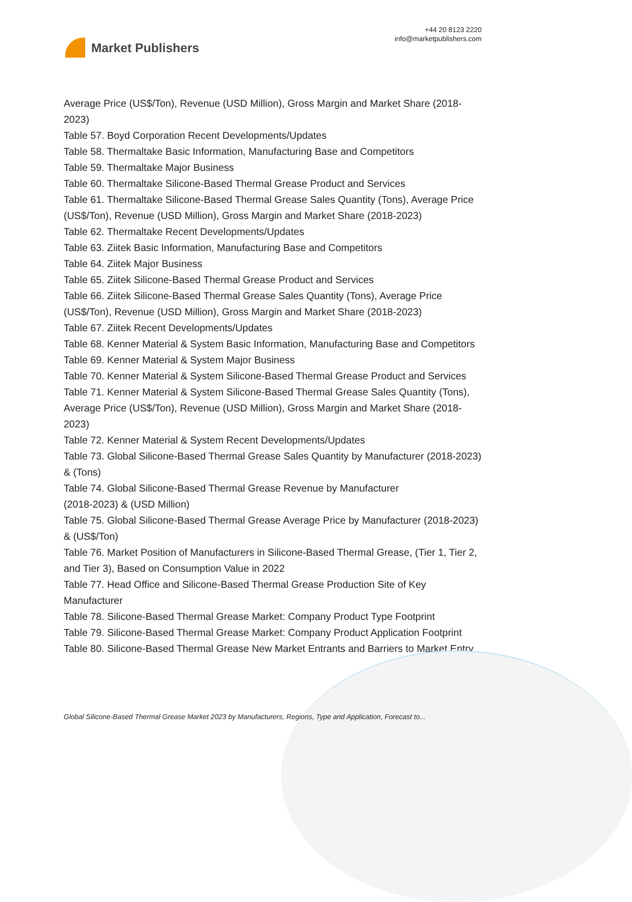Market Publishers
+44 20 8123 2220
info@marketpublishers.com
Average Price (US$/Ton), Revenue (USD Million), Gross Margin and Market Share (2018-2023)
Table 57. Boyd Corporation Recent Developments/Updates
Table 58. Thermaltake Basic Information, Manufacturing Base and Competitors
Table 59. Thermaltake Major Business
Table 60. Thermaltake Silicone-Based Thermal Grease Product and Services
Table 61. Thermaltake Silicone-Based Thermal Grease Sales Quantity (Tons), Average Price (US$/Ton), Revenue (USD Million), Gross Margin and Market Share (2018-2023)
Table 62. Thermaltake Recent Developments/Updates
Table 63. Ziitek Basic Information, Manufacturing Base and Competitors
Table 64. Ziitek Major Business
Table 65. Ziitek Silicone-Based Thermal Grease Product and Services
Table 66. Ziitek Silicone-Based Thermal Grease Sales Quantity (Tons), Average Price (US$/Ton), Revenue (USD Million), Gross Margin and Market Share (2018-2023)
Table 67. Ziitek Recent Developments/Updates
Table 68. Kenner Material & System Basic Information, Manufacturing Base and Competitors
Table 69. Kenner Material & System Major Business
Table 70. Kenner Material & System Silicone-Based Thermal Grease Product and Services
Table 71. Kenner Material & System Silicone-Based Thermal Grease Sales Quantity (Tons), Average Price (US$/Ton), Revenue (USD Million), Gross Margin and Market Share (2018-2023)
Table 72. Kenner Material & System Recent Developments/Updates
Table 73. Global Silicone-Based Thermal Grease Sales Quantity by Manufacturer (2018-2023) & (Tons)
Table 74. Global Silicone-Based Thermal Grease Revenue by Manufacturer
(2018-2023) & (USD Million)
Table 75. Global Silicone-Based Thermal Grease Average Price by Manufacturer (2018-2023) & (US$/Ton)
Table 76. Market Position of Manufacturers in Silicone-Based Thermal Grease, (Tier 1, Tier 2, and Tier 3), Based on Consumption Value in 2022
Table 77. Head Office and Silicone-Based Thermal Grease Production Site of Key Manufacturer
Table 78. Silicone-Based Thermal Grease Market: Company Product Type Footprint
Table 79. Silicone-Based Thermal Grease Market: Company Product Application Footprint
Table 80. Silicone-Based Thermal Grease New Market Entrants and Barriers to Market Entry
Global Silicone-Based Thermal Grease Market 2023 by Manufacturers, Regions, Type and Application, Forecast to...